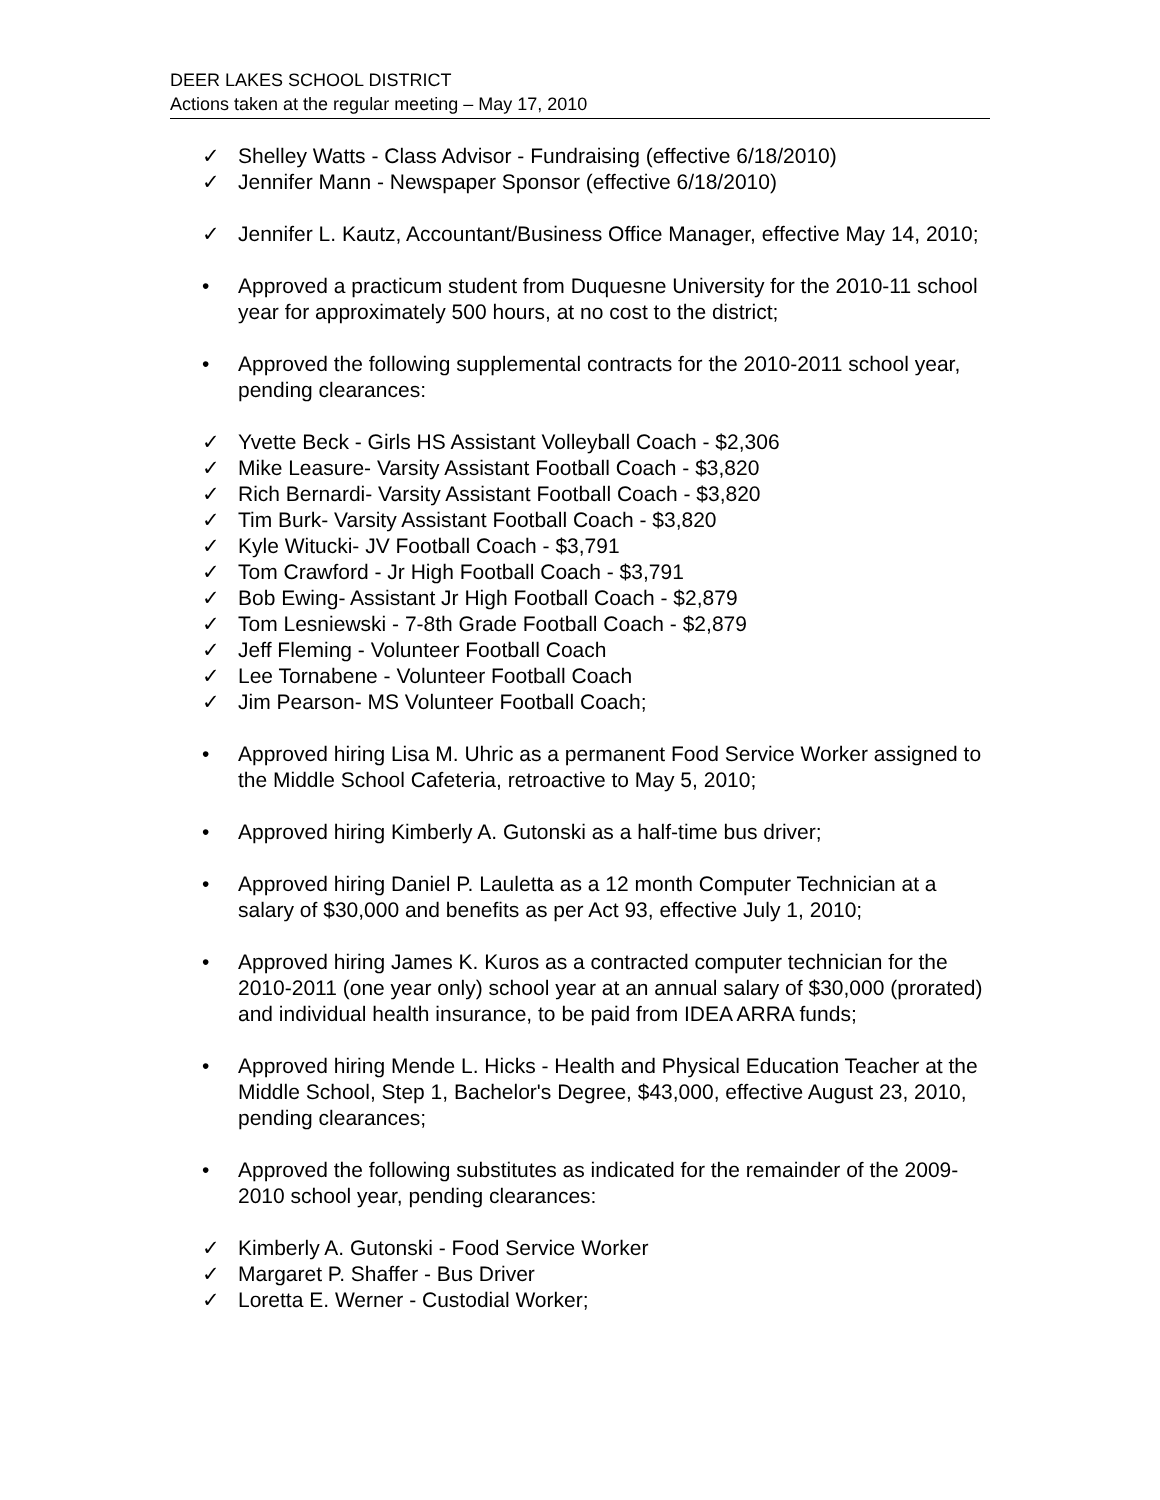DEER LAKES SCHOOL DISTRICT
Actions taken at the regular meeting – May 17, 2010
✓ Shelley Watts - Class Advisor - Fundraising (effective 6/18/2010)
✓ Jennifer Mann - Newspaper Sponsor (effective 6/18/2010)
✓ Jennifer L. Kautz, Accountant/Business Office Manager, effective May 14, 2010;
• Approved a practicum student from Duquesne University for the 2010-11 school year for approximately 500 hours, at no cost to the district;
• Approved the following supplemental contracts for the 2010-2011 school year, pending clearances:
✓ Yvette Beck - Girls HS Assistant Volleyball Coach - $2,306
✓ Mike Leasure- Varsity Assistant Football Coach - $3,820
✓ Rich Bernardi- Varsity Assistant Football Coach - $3,820
✓ Tim Burk- Varsity Assistant Football Coach - $3,820
✓ Kyle Witucki- JV Football Coach - $3,791
✓ Tom Crawford - Jr High Football Coach - $3,791
✓ Bob Ewing- Assistant Jr High Football Coach - $2,879
✓ Tom Lesniewski - 7-8th Grade Football Coach - $2,879
✓ Jeff Fleming - Volunteer Football Coach
✓ Lee Tornabene - Volunteer Football Coach
✓ Jim Pearson- MS Volunteer Football Coach;
• Approved hiring Lisa M. Uhric as a permanent Food Service Worker assigned to the Middle School Cafeteria, retroactive to May 5, 2010;
• Approved hiring Kimberly A. Gutonski as a half-time bus driver;
• Approved hiring Daniel P. Lauletta as a 12 month Computer Technician at a salary of $30,000 and benefits as per Act 93, effective July 1, 2010;
• Approved hiring James K. Kuros as a contracted computer technician for the 2010-2011 (one year only) school year at an annual salary of $30,000 (prorated) and individual health insurance, to be paid from IDEA ARRA funds;
• Approved hiring Mende L. Hicks - Health and Physical Education Teacher at the Middle School, Step 1, Bachelor's Degree, $43,000, effective August 23, 2010, pending clearances;
• Approved the following substitutes as indicated for the remainder of the 2009-2010 school year, pending clearances:
✓ Kimberly A. Gutonski - Food Service Worker
✓ Margaret P. Shaffer - Bus Driver
✓ Loretta E. Werner - Custodial Worker;